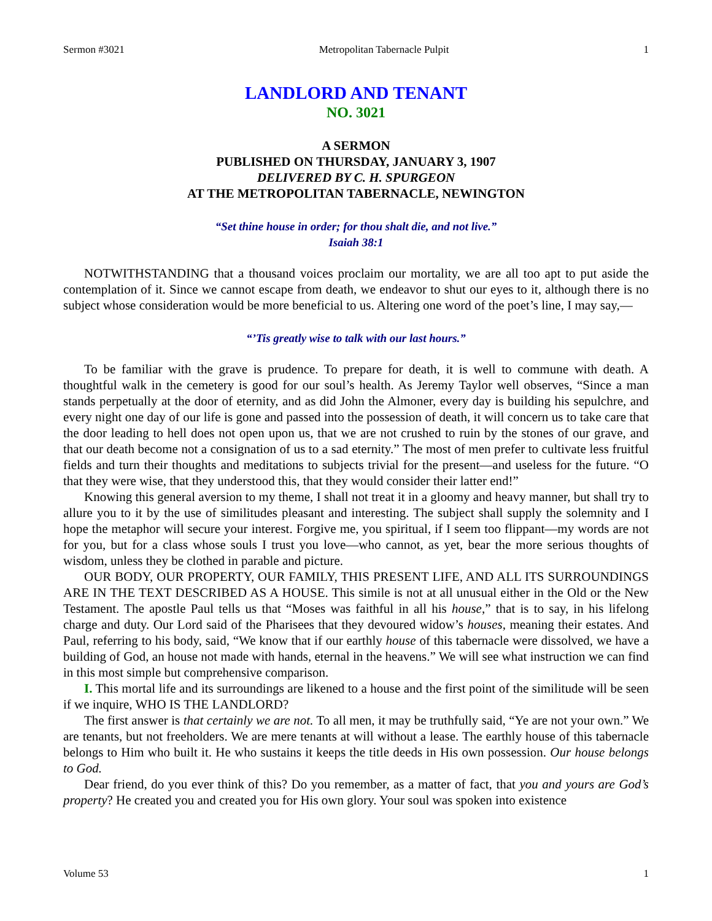Sermon #3021 Metropolitan Tabernacle Pulpit 1
LANDLORD AND TENANT
NO. 3021
A SERMON
PUBLISHED ON THURSDAY, JANUARY 3, 1907
DELIVERED BY C. H. SPURGEON
AT THE METROPOLITAN TABERNACLE, NEWINGTON
“Set thine house in order; for thou shalt die, and not live.”
Isaiah 38:1
NOTWITHSTANDING that a thousand voices proclaim our mortality, we are all too apt to put aside the contemplation of it. Since we cannot escape from death, we endeavor to shut our eyes to it, although there is no subject whose consideration would be more beneficial to us. Altering one word of the poet’s line, I may say,—
“’Tis greatly wise to talk with our last hours.”
To be familiar with the grave is prudence. To prepare for death, it is well to commune with death. A thoughtful walk in the cemetery is good for our soul’s health. As Jeremy Taylor well observes, “Since a man stands perpetually at the door of eternity, and as did John the Almoner, every day is building his sepulchre, and every night one day of our life is gone and passed into the possession of death, it will concern us to take care that the door leading to hell does not open upon us, that we are not crushed to ruin by the stones of our grave, and that our death become not a consignation of us to a sad eternity.” The most of men prefer to cultivate less fruitful fields and turn their thoughts and meditations to subjects trivial for the present—and useless for the future. “O that they were wise, that they understood this, that they would consider their latter end!”
Knowing this general aversion to my theme, I shall not treat it in a gloomy and heavy manner, but shall try to allure you to it by the use of similitudes pleasant and interesting. The subject shall supply the solemnity and I hope the metaphor will secure your interest. Forgive me, you spiritual, if I seem too flippant—my words are not for you, but for a class whose souls I trust you love—who cannot, as yet, bear the more serious thoughts of wisdom, unless they be clothed in parable and picture.
OUR BODY, OUR PROPERTY, OUR FAMILY, THIS PRESENT LIFE, AND ALL ITS SURROUNDINGS ARE IN THE TEXT DESCRIBED AS A HOUSE. This simile is not at all unusual either in the Old or the New Testament. The apostle Paul tells us that “Moses was faithful in all his house,” that is to say, in his lifelong charge and duty. Our Lord said of the Pharisees that they devoured widow’s houses, meaning their estates. And Paul, referring to his body, said, “We know that if our earthly house of this tabernacle were dissolved, we have a building of God, an house not made with hands, eternal in the heavens.” We will see what instruction we can find in this most simple but comprehensive comparison.
I. This mortal life and its surroundings are likened to a house and the first point of the similitude will be seen if we inquire, WHO IS THE LANDLORD?
The first answer is that certainly we are not. To all men, it may be truthfully said, “Ye are not your own.” We are tenants, but not freeholders. We are mere tenants at will without a lease. The earthly house of this tabernacle belongs to Him who built it. He who sustains it keeps the title deeds in His own possession. Our house belongs to God.
Dear friend, do you ever think of this? Do you remember, as a matter of fact, that you and yours are God’s property? He created you and created you for His own glory. Your soul was spoken into existence
Volume 53 1